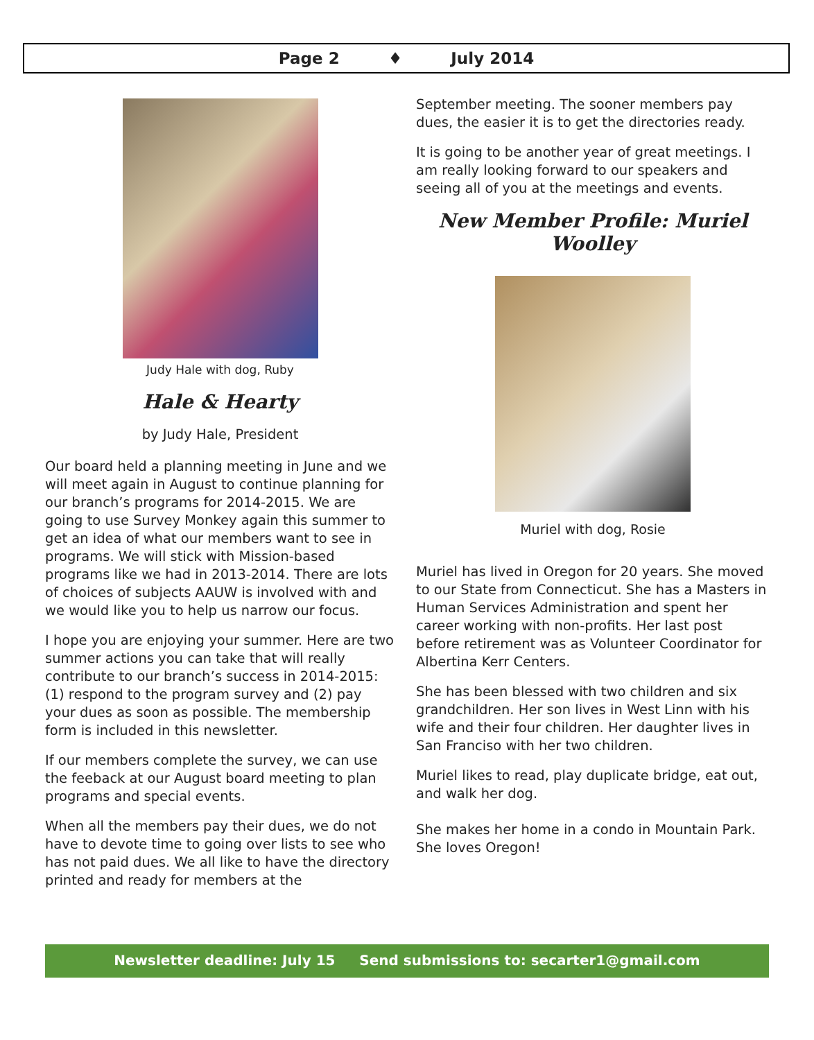Page 2 ♦ July 2014
Judy Hale with dog, Ruby
Hale & Hearty
by Judy Hale, President
Our board held a planning meeting in June and we will meet again in August to continue planning for our branch’s programs for 2014-2015. We are going to use Survey Monkey again this summer to get an idea of what our members want to see in programs. We will stick with Mission-based programs like we had in 2013-2014. There are lots of choices of subjects AAUW is involved with and we would like you to help us narrow our focus.
I hope you are enjoying your summer. Here are two summer actions you can take that will really contribute to our branch’s success in 2014-2015: (1) respond to the program survey and (2) pay your dues as soon as possible. The membership form is included in this newsletter.
If our members complete the survey, we can use the feeback at our August board meeting to plan programs and special events.
When all the members pay their dues, we do not have to devote time to going over lists to see who has not paid dues. We all like to have the directory printed and ready for members at the
September meeting. The sooner members pay dues, the easier it is to get the directories ready.
It is going to be another year of great meetings. I am really looking forward to our speakers and seeing all of you at the meetings and events.
New Member Profile: Muriel Woolley
Muriel with dog, Rosie
Muriel has lived in Oregon for 20 years. She moved to our State from Connecticut. She has a Masters in Human Services Administration and spent her career working with non-profits. Her last post before retirement was as Volunteer Coordinator for Albertina Kerr Centers.
She has been blessed with two children and six grandchildren. Her son lives in West Linn with his wife and their four children. Her daughter lives in San Franciso with her two children.
Muriel likes to read, play duplicate bridge, eat out, and walk her dog.
She makes her home in a condo in Mountain Park. She loves Oregon!
Newsletter deadline: July 15 Send submissions to: secarter1@gmail.com